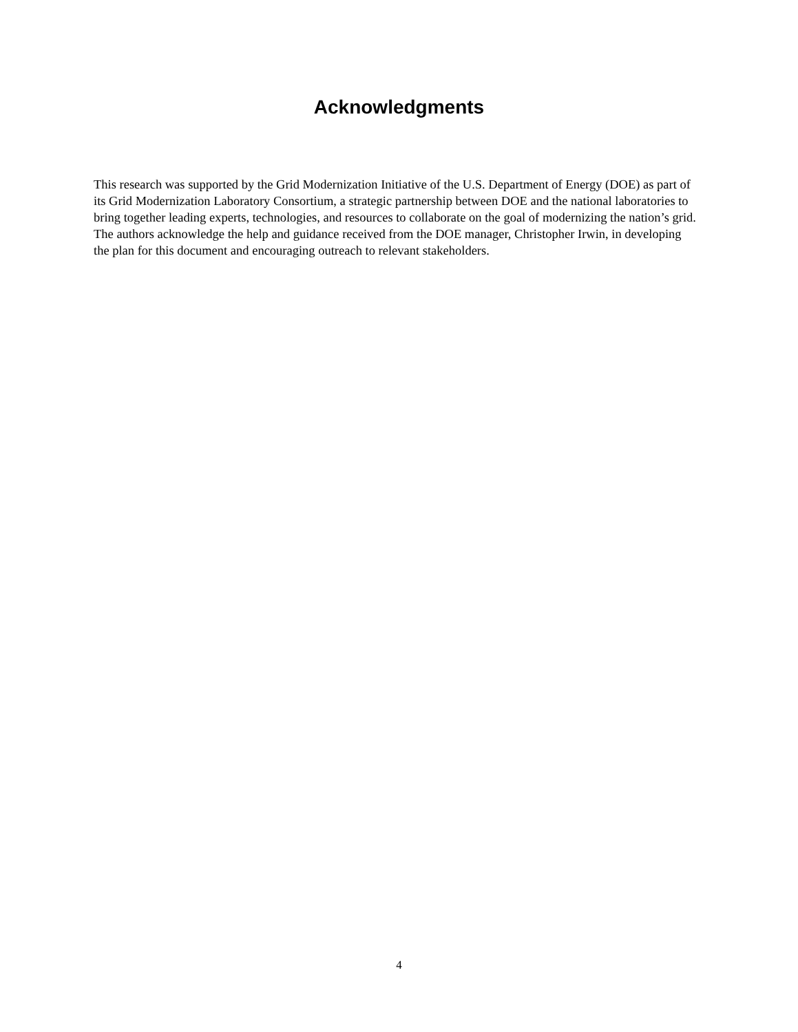Acknowledgments
This research was supported by the Grid Modernization Initiative of the U.S. Department of Energy (DOE) as part of its Grid Modernization Laboratory Consortium, a strategic partnership between DOE and the national laboratories to bring together leading experts, technologies, and resources to collaborate on the goal of modernizing the nation’s grid. The authors acknowledge the help and guidance received from the DOE manager, Christopher Irwin, in developing the plan for this document and encouraging outreach to relevant stakeholders.
4